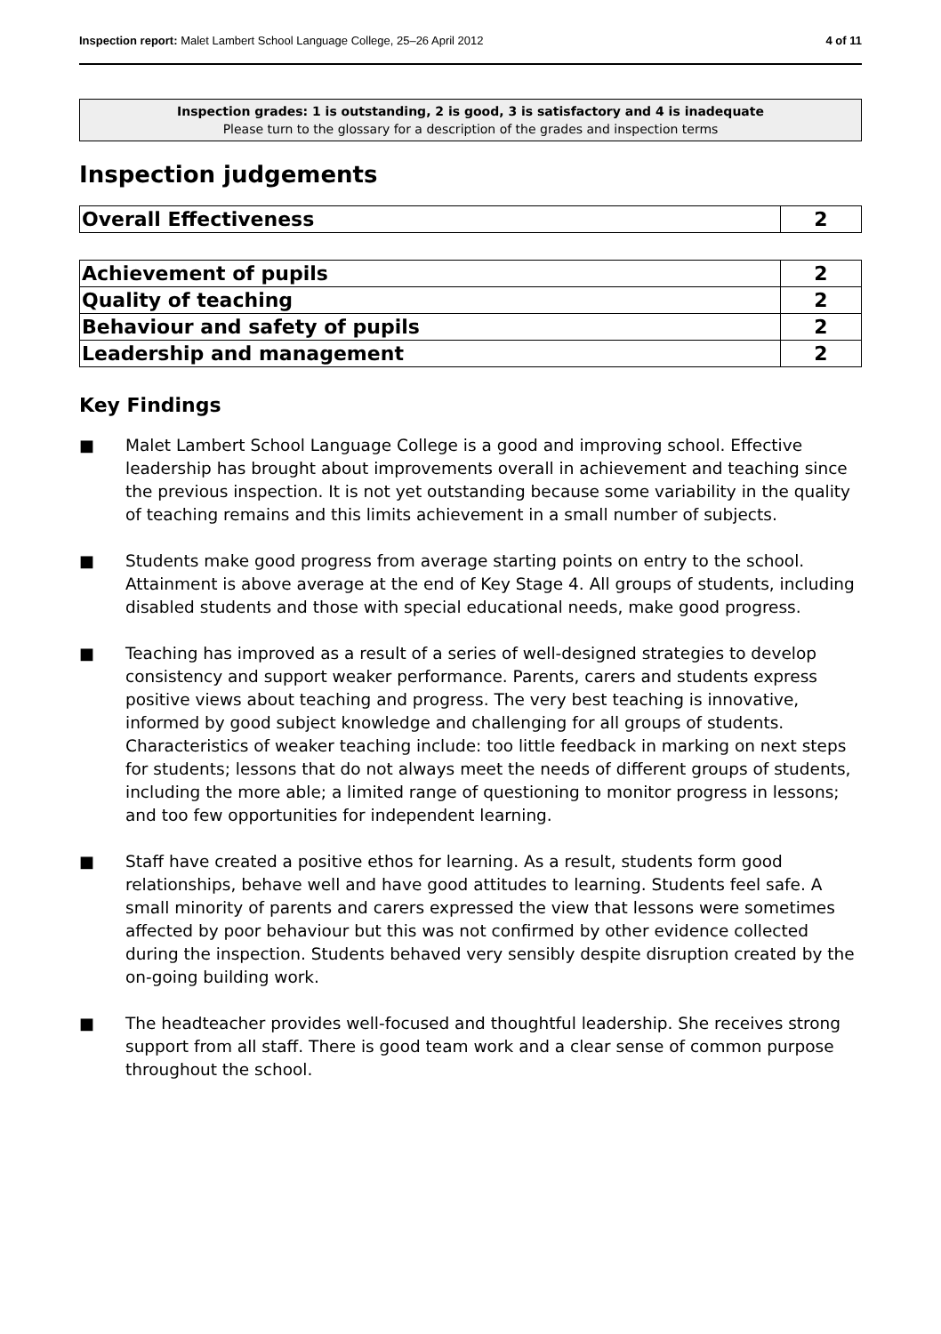Inspection report: Malet Lambert School Language College, 25–26 April 2012
4 of 11
Inspection grades: 1 is outstanding, 2 is good, 3 is satisfactory and 4 is inadequate
Please turn to the glossary for a description of the grades and inspection terms
Inspection judgements
| Overall Effectiveness | 2 |
| Achievement of pupils | 2 |
| Quality of teaching | 2 |
| Behaviour and safety of pupils | 2 |
| Leadership and management | 2 |
Key Findings
■ Malet Lambert School Language College is a good and improving school. Effective leadership has brought about improvements overall in achievement and teaching since the previous inspection. It is not yet outstanding because some variability in the quality of teaching remains and this limits achievement in a small number of subjects.
■ Students make good progress from average starting points on entry to the school. Attainment is above average at the end of Key Stage 4. All groups of students, including disabled students and those with special educational needs, make good progress.
■ Teaching has improved as a result of a series of well-designed strategies to develop consistency and support weaker performance. Parents, carers and students express positive views about teaching and progress. The very best teaching is innovative, informed by good subject knowledge and challenging for all groups of students. Characteristics of weaker teaching include: too little feedback in marking on next steps for students; lessons that do not always meet the needs of different groups of students, including the more able; a limited range of questioning to monitor progress in lessons; and too few opportunities for independent learning.
■ Staff have created a positive ethos for learning. As a result, students form good relationships, behave well and have good attitudes to learning. Students feel safe. A small minority of parents and carers expressed the view that lessons were sometimes affected by poor behaviour but this was not confirmed by other evidence collected during the inspection. Students behaved very sensibly despite disruption created by the on-going building work.
■ The headteacher provides well-focused and thoughtful leadership. She receives strong support from all staff. There is good team work and a clear sense of common purpose throughout the school.